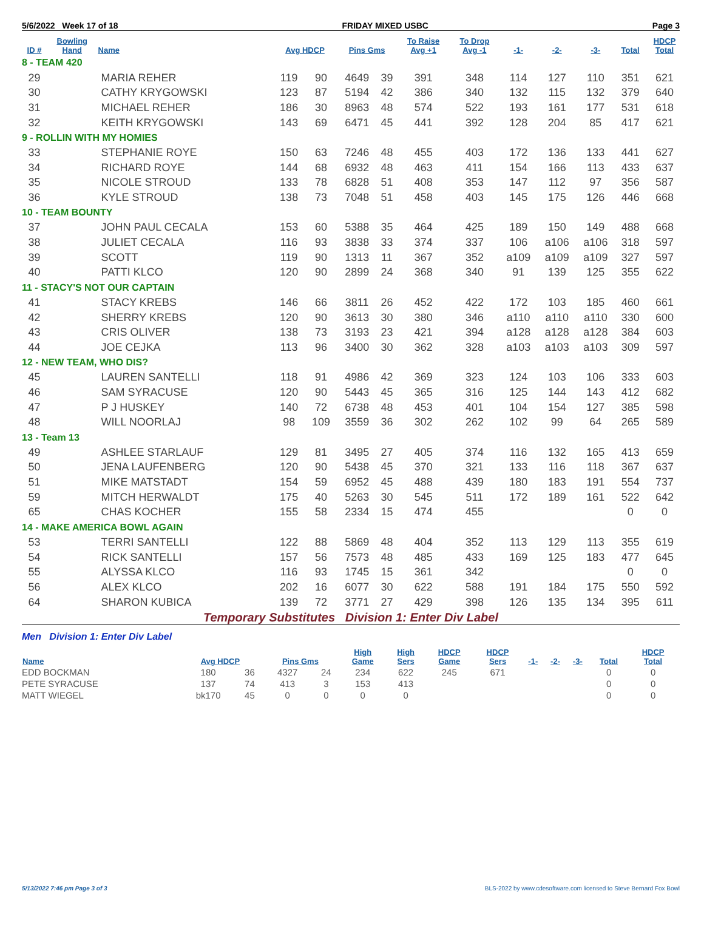5/6/2022 Week 17 of 18 FRIDAY MIXED USBC Page 3
| ID # | Bowling Hand | Name | Avg HDCP | | Pins Gms | | To Raise Avg +1 | To Drop Avg -1 | -1- | -2- | -3- | Total | HDCP Total |
| --- | --- | --- | --- | --- | --- | --- | --- | --- | --- | --- | --- | --- | --- |
| 8 - TEAM 420 | | | | | | | | | | | | | |
| 29 | | MARIA REHER | 119 | 90 | 4649 | 39 | 391 | 348 | 114 | 127 | 110 | 351 | 621 |
| 30 | | CATHY KRYGOWSKI | 123 | 87 | 5194 | 42 | 386 | 340 | 132 | 115 | 132 | 379 | 640 |
| 31 | | MICHAEL REHER | 186 | 30 | 8963 | 48 | 574 | 522 | 193 | 161 | 177 | 531 | 618 |
| 32 | | KEITH KRYGOWSKI | 143 | 69 | 6471 | 45 | 441 | 392 | 128 | 204 | 85 | 417 | 621 |
| 9 - ROLLIN WITH MY HOMIES | | | | | | | | | | | | | |
| 33 | | STEPHANIE ROYE | 150 | 63 | 7246 | 48 | 455 | 403 | 172 | 136 | 133 | 441 | 627 |
| 34 | | RICHARD ROYE | 144 | 68 | 6932 | 48 | 463 | 411 | 154 | 166 | 113 | 433 | 637 |
| 35 | | NICOLE STROUD | 133 | 78 | 6828 | 51 | 408 | 353 | 147 | 112 | 97 | 356 | 587 |
| 36 | | KYLE STROUD | 138 | 73 | 7048 | 51 | 458 | 403 | 145 | 175 | 126 | 446 | 668 |
| 10 - TEAM BOUNTY | | | | | | | | | | | | | |
| 37 | | JOHN PAUL CECALA | 153 | 60 | 5388 | 35 | 464 | 425 | 189 | 150 | 149 | 488 | 668 |
| 38 | | JULIET CECALA | 116 | 93 | 3838 | 33 | 374 | 337 | 106 | a106 | a106 | 318 | 597 |
| 39 | | SCOTT | 119 | 90 | 1313 | 11 | 367 | 352 | a109 | a109 | a109 | 327 | 597 |
| 40 | | PATTI KLCO | 120 | 90 | 2899 | 24 | 368 | 340 | 91 | 139 | 125 | 355 | 622 |
| 11 - STACY'S NOT OUR CAPTAIN | | | | | | | | | | | | | |
| 41 | | STACY KREBS | 146 | 66 | 3811 | 26 | 452 | 422 | 172 | 103 | 185 | 460 | 661 |
| 42 | | SHERRY KREBS | 120 | 90 | 3613 | 30 | 380 | 346 | a110 | a110 | a110 | 330 | 600 |
| 43 | | CRIS OLIVER | 138 | 73 | 3193 | 23 | 421 | 394 | a128 | a128 | a128 | 384 | 603 |
| 44 | | JOE CEJKA | 113 | 96 | 3400 | 30 | 362 | 328 | a103 | a103 | a103 | 309 | 597 |
| 12 - NEW TEAM, WHO DIS? | | | | | | | | | | | | | |
| 45 | | LAUREN SANTELLI | 118 | 91 | 4986 | 42 | 369 | 323 | 124 | 103 | 106 | 333 | 603 |
| 46 | | SAM SYRACUSE | 120 | 90 | 5443 | 45 | 365 | 316 | 125 | 144 | 143 | 412 | 682 |
| 47 | | P J HUSKEY | 140 | 72 | 6738 | 48 | 453 | 401 | 104 | 154 | 127 | 385 | 598 |
| 48 | | WILL NOORLAJ | 98 | 109 | 3559 | 36 | 302 | 262 | 102 | 99 | 64 | 265 | 589 |
| 13 - Team 13 | | | | | | | | | | | | | |
| 49 | | ASHLEE STARLAUF | 129 | 81 | 3495 | 27 | 405 | 374 | 116 | 132 | 165 | 413 | 659 |
| 50 | | JENA LAUFENBERG | 120 | 90 | 5438 | 45 | 370 | 321 | 133 | 116 | 118 | 367 | 637 |
| 51 | | MIKE MATSTADT | 154 | 59 | 6952 | 45 | 488 | 439 | 180 | 183 | 191 | 554 | 737 |
| 59 | | MITCH HERWALDT | 175 | 40 | 5263 | 30 | 545 | 511 | 172 | 189 | 161 | 522 | 642 |
| 65 | | CHAS KOCHER | 155 | 58 | 2334 | 15 | 474 | 455 | | | | 0 | 0 |
| 14 - MAKE AMERICA BOWL AGAIN | | | | | | | | | | | | | |
| 53 | | TERRI SANTELLI | 122 | 88 | 5869 | 48 | 404 | 352 | 113 | 129 | 113 | 355 | 619 |
| 54 | | RICK SANTELLI | 157 | 56 | 7573 | 48 | 485 | 433 | 169 | 125 | 183 | 477 | 645 |
| 55 | | ALYSSA KLCO | 116 | 93 | 1745 | 15 | 361 | 342 | | | | 0 | 0 |
| 56 | | ALEX KLCO | 202 | 16 | 6077 | 30 | 622 | 588 | 191 | 184 | 175 | 550 | 592 |
| 64 | | SHARON KUBICA | 139 | 72 | 3771 | 27 | 429 | 398 | 126 | 135 | 134 | 395 | 611 |
Temporary Substitutes Division 1: Enter Div Label
Men Division 1: Enter Div Label
| Name | Avg HDCP | | Pins Gms | | High Game | High Sers | HDCP Game | HDCP Sers | -1- | -2- | -3- | Total | HDCP Total |
| --- | --- | --- | --- | --- | --- | --- | --- | --- | --- | --- | --- | --- | --- |
| EDD BOCKMAN | 180 | 36 | 4327 | 24 | 234 | 622 | 245 | 671 | | | | 0 | 0 |
| PETE SYRACUSE | 137 | 74 | 413 | 3 | 153 | 413 | | | | | | 0 | 0 |
| MATT WIEGEL | bk170 | 45 | 0 | 0 | 0 | 0 | | | | | | 0 | 0 |
5/13/2022 7:46 pm Page 3 of 3 BLS-2022 by www.cdesoftware.com licensed to Steve Bernard Fox Bowl